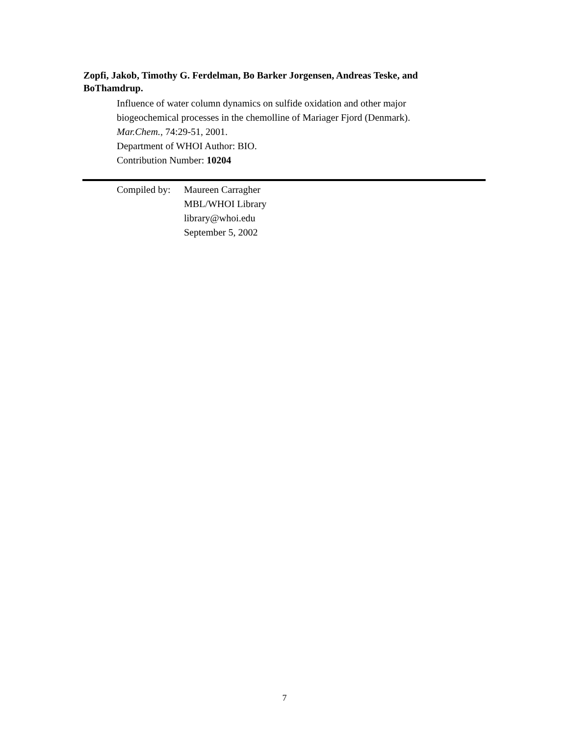Zopfi, Jakob, Timothy G. Ferdelman, Bo Barker Jorgensen, Andreas Teske, and BoThamdrup.
Influence of water column dynamics on sulfide oxidation and other major
biogeochemical processes in the chemolline of Mariager Fjord (Denmark).
Mar.Chem., 74:29-51, 2001.
Department of WHOI Author: BIO.
Contribution Number: 10204
Compiled by:
Maureen Carragher
MBL/WHOI Library
library@whoi.edu
September 5, 2002
7